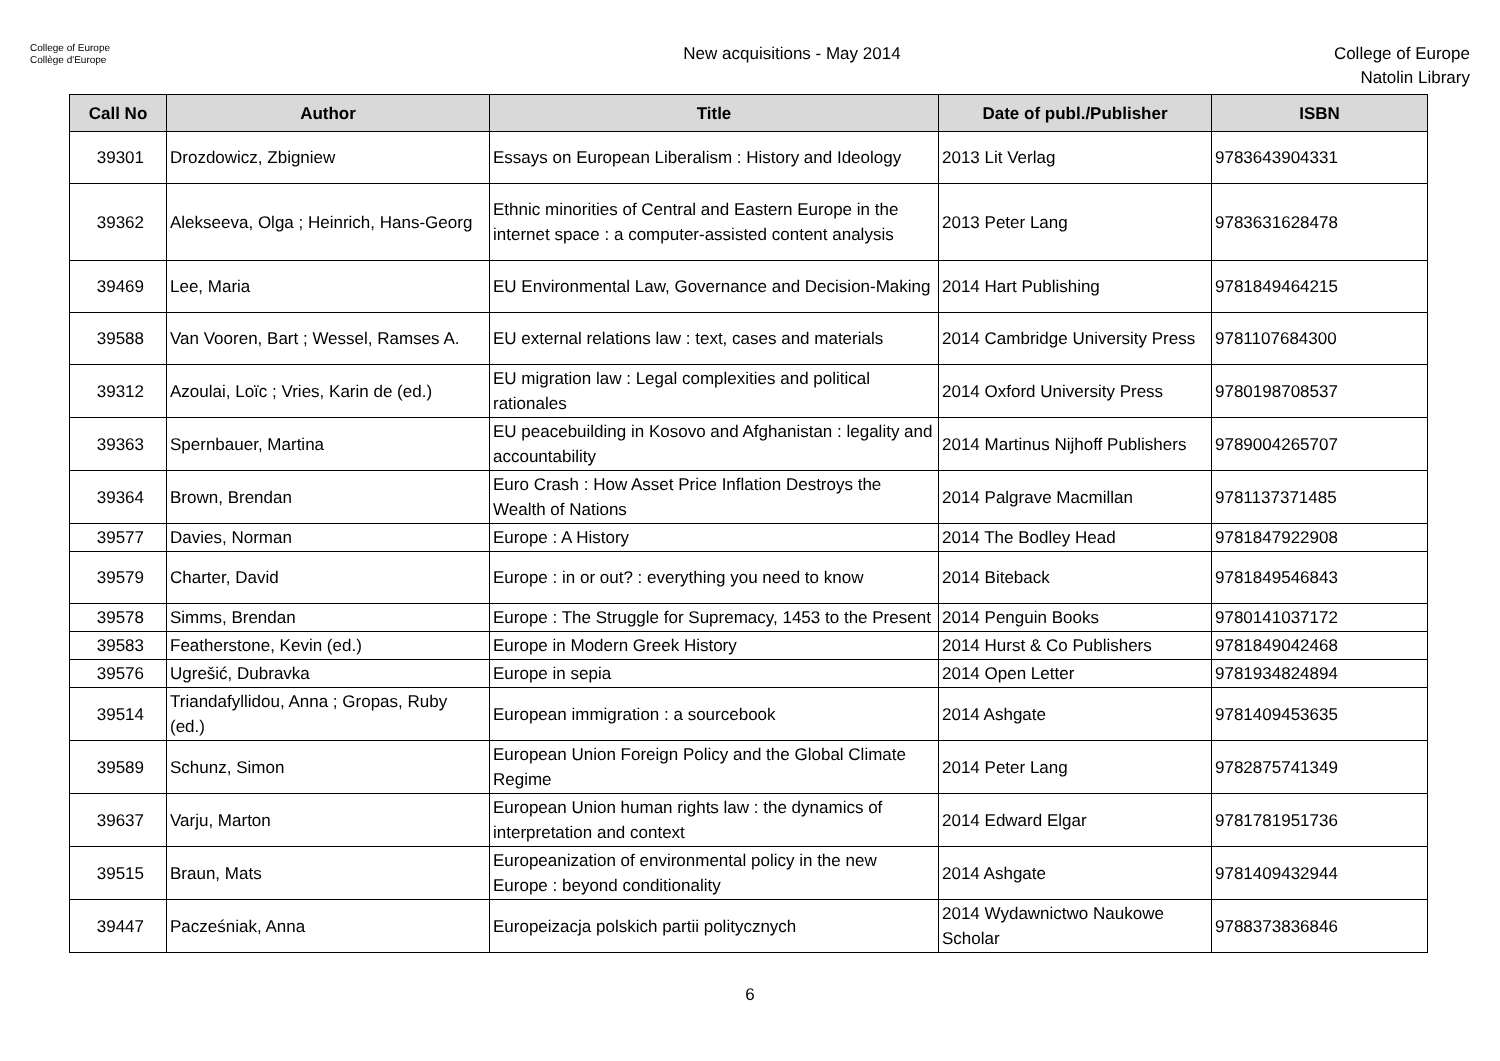College of Europe
Collège d'Europe
New acquisitions - May 2014
College of Europe
Natolin Library
| Call No | Author | Title | Date of publ./Publisher | ISBN |
| --- | --- | --- | --- | --- |
| 39301 | Drozdowicz, Zbigniew | Essays on European Liberalism : History and Ideology | 2013 Lit Verlag | 9783643904331 |
| 39362 | Alekseeva, Olga ; Heinrich, Hans-Georg | Ethnic minorities of Central and Eastern Europe in the internet space : a computer-assisted content analysis | 2013 Peter Lang | 9783631628478 |
| 39469 | Lee, Maria | EU Environmental Law, Governance and Decision-Making | 2014 Hart Publishing | 9781849464215 |
| 39588 | Van Vooren, Bart ; Wessel, Ramses A. | EU external relations law : text, cases and materials | 2014 Cambridge University Press | 9781107684300 |
| 39312 | Azoulai, Loïc ; Vries, Karin de (ed.) | EU migration law : Legal complexities and political rationales | 2014 Oxford University Press | 9780198708537 |
| 39363 | Spernbauer, Martina | EU peacebuilding in Kosovo and Afghanistan : legality and accountability | 2014 Martinus Nijhoff Publishers | 9789004265707 |
| 39364 | Brown, Brendan | Euro Crash : How Asset Price Inflation Destroys the Wealth of Nations | 2014 Palgrave Macmillan | 9781137371485 |
| 39577 | Davies, Norman | Europe : A History | 2014 The Bodley Head | 9781847922908 |
| 39579 | Charter, David | Europe : in or out? : everything you need to know | 2014 Biteback | 9781849546843 |
| 39578 | Simms, Brendan | Europe : The Struggle for Supremacy, 1453 to the Present | 2014 Penguin Books | 9780141037172 |
| 39583 | Featherstone, Kevin (ed.) | Europe in Modern Greek History | 2014 Hurst & Co Publishers | 9781849042468 |
| 39576 | Ugrešić, Dubravka | Europe in sepia | 2014 Open Letter | 9781934824894 |
| 39514 | Triandafyllidou, Anna ; Gropas, Ruby (ed.) | European immigration : a sourcebook | 2014 Ashgate | 9781409453635 |
| 39589 | Schunz, Simon | European Union Foreign Policy and the Global Climate Regime | 2014 Peter Lang | 9782875741349 |
| 39637 | Varju, Marton | European Union human rights law : the dynamics of interpretation and context | 2014 Edward Elgar | 9781781951736 |
| 39515 | Braun, Mats | Europeanization of environmental policy in the new Europe : beyond conditionality | 2014 Ashgate | 9781409432944 |
| 39447 | Pacześniak, Anna | Europeizacja polskich partii politycznych | 2014 Wydawnictwo Naukowe Scholar | 9788373836846 |
6